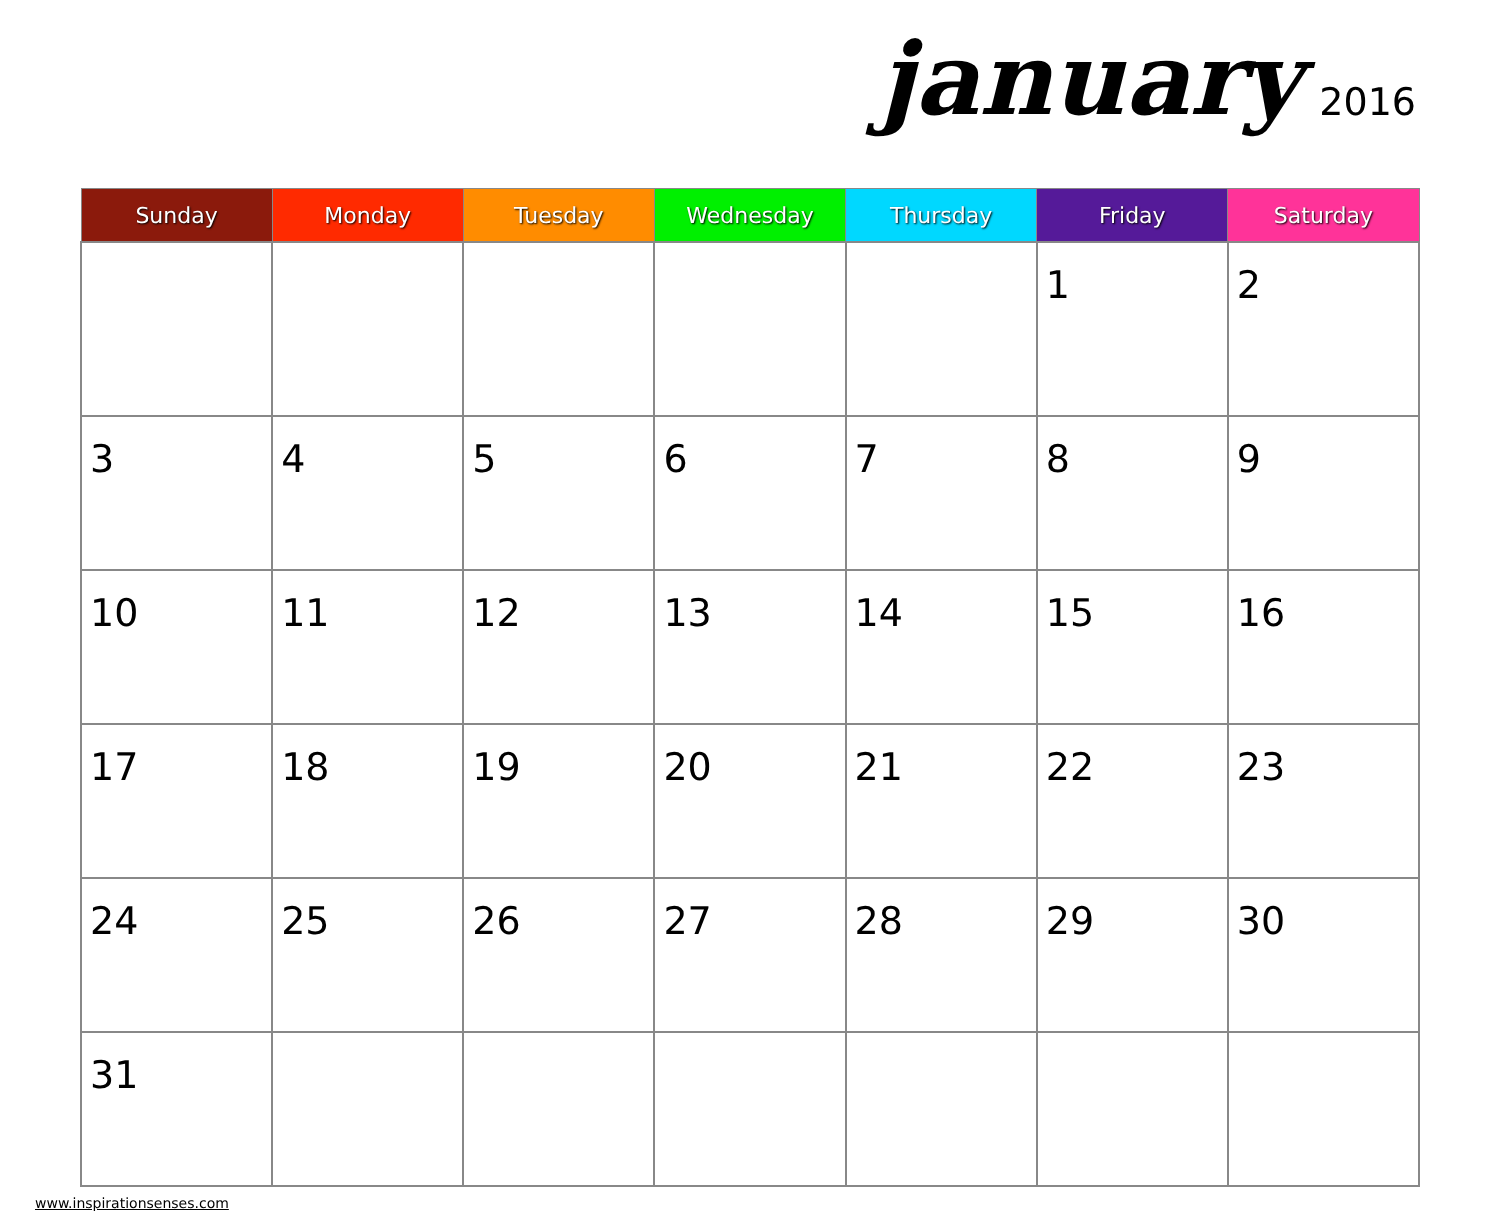january 2016
| Sunday | Monday | Tuesday | Wednesday | Thursday | Friday | Saturday |
| --- | --- | --- | --- | --- | --- | --- |
| | | | | | 1 | 2 |
| 3 | 4 | 5 | 6 | 7 | 8 | 9 |
| 10 | 11 | 12 | 13 | 14 | 15 | 16 |
| 17 | 18 | 19 | 20 | 21 | 22 | 23 |
| 24 | 25 | 26 | 27 | 28 | 29 | 30 |
| 31 | | | | | | |
www.inspirationsenses.com